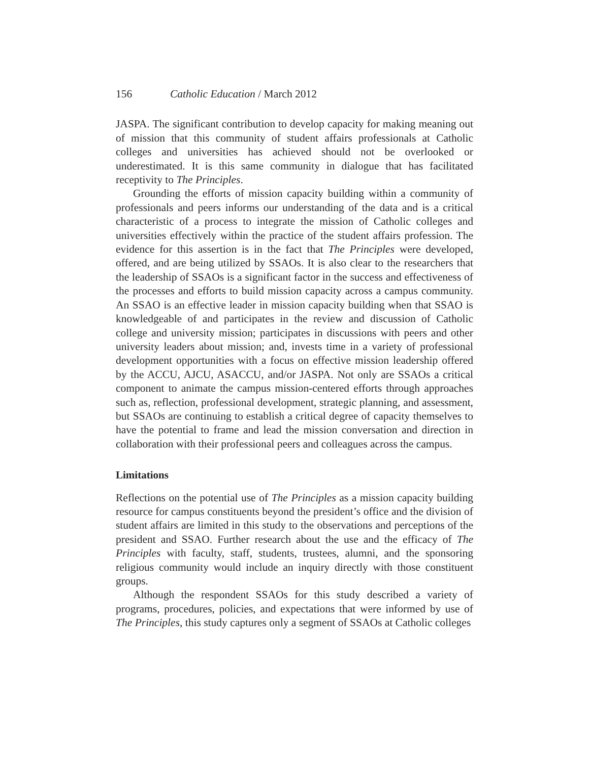156 Catholic Education / March 2012
JASPA. The significant contribution to develop capacity for making meaning out of mission that this community of student affairs professionals at Catholic colleges and universities has achieved should not be overlooked or underestimated. It is this same community in dialogue that has facilitated receptivity to The Principles.
Grounding the efforts of mission capacity building within a community of professionals and peers informs our understanding of the data and is a critical characteristic of a process to integrate the mission of Catholic colleges and universities effectively within the practice of the student affairs profession. The evidence for this assertion is in the fact that The Principles were developed, offered, and are being utilized by SSAOs. It is also clear to the researchers that the leadership of SSAOs is a significant factor in the success and effectiveness of the processes and efforts to build mission capacity across a campus community. An SSAO is an effective leader in mission capacity building when that SSAO is knowledgeable of and participates in the review and discussion of Catholic college and university mission; participates in discussions with peers and other university leaders about mission; and, invests time in a variety of professional development opportunities with a focus on effective mission leadership offered by the ACCU, AJCU, ASACCU, and/or JASPA. Not only are SSAOs a critical component to animate the campus mission-centered efforts through approaches such as, reflection, professional development, strategic planning, and assessment, but SSAOs are continuing to establish a critical degree of capacity themselves to have the potential to frame and lead the mission conversation and direction in collaboration with their professional peers and colleagues across the campus.
Limitations
Reflections on the potential use of The Principles as a mission capacity building resource for campus constituents beyond the president’s office and the division of student affairs are limited in this study to the observations and perceptions of the president and SSAO. Further research about the use and the efficacy of The Principles with faculty, staff, students, trustees, alumni, and the sponsoring religious community would include an inquiry directly with those constituent groups.
Although the respondent SSAOs for this study described a variety of programs, procedures, policies, and expectations that were informed by use of The Principles, this study captures only a segment of SSAOs at Catholic colleges